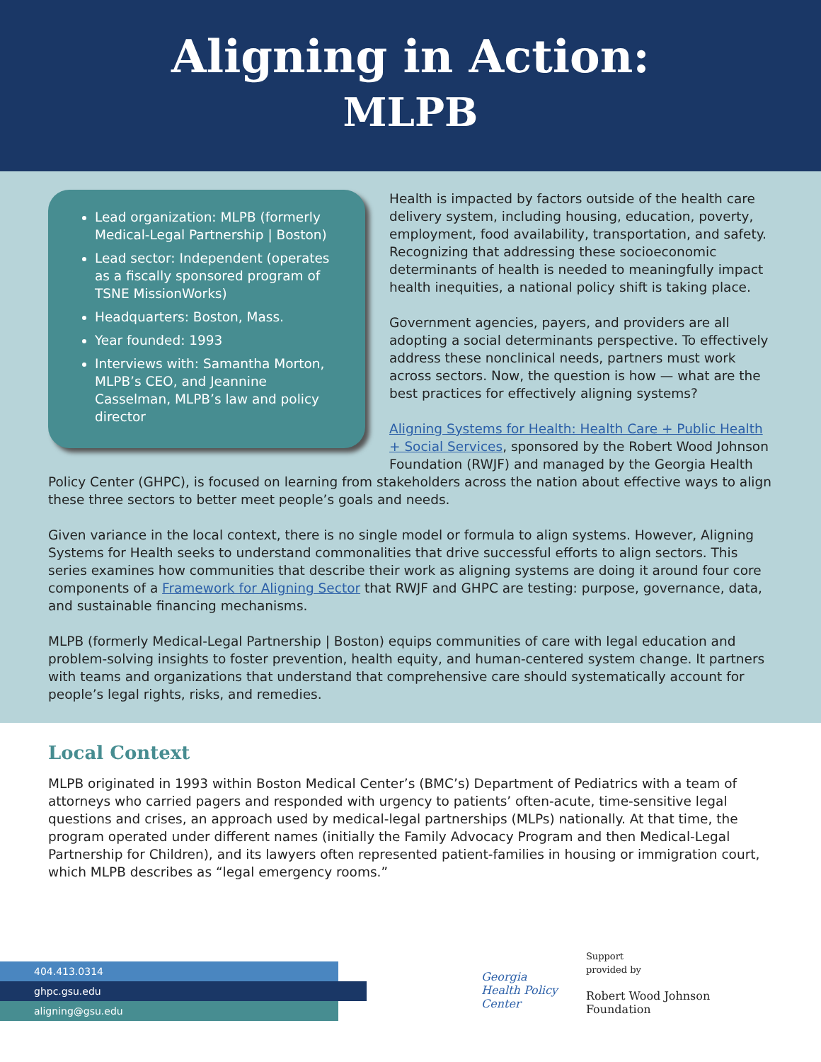Aligning in Action:
MLPB
Lead organization: MLPB (formerly Medical-Legal Partnership | Boston)
Lead sector: Independent (operates as a fiscally sponsored program of TSNE MissionWorks)
Headquarters: Boston, Mass.
Year founded: 1993
Interviews with: Samantha Morton, MLPB’s CEO, and Jeannine Casselman, MLPB’s law and policy director
Health is impacted by factors outside of the health care delivery system, including housing, education, poverty, employment, food availability, transportation, and safety. Recognizing that addressing these socioeconomic determinants of health is needed to meaningfully impact health inequities, a national policy shift is taking place.
Government agencies, payers, and providers are all adopting a social determinants perspective. To effectively address these nonclinical needs, partners must work across sectors. Now, the question is how — what are the best practices for effectively aligning systems?
Aligning Systems for Health: Health Care + Public Health + Social Services, sponsored by the Robert Wood Johnson Foundation (RWJF) and managed by the Georgia Health Policy Center (GHPC), is focused on learning from stakeholders across the nation about effective ways to align these three sectors to better meet people’s goals and needs.
Given variance in the local context, there is no single model or formula to align systems. However, Aligning Systems for Health seeks to understand commonalities that drive successful efforts to align sectors. This series examines how communities that describe their work as aligning systems are doing it around four core components of a Framework for Aligning Sector that RWJF and GHPC are testing: purpose, governance, data, and sustainable financing mechanisms.
MLPB (formerly Medical-Legal Partnership | Boston) equips communities of care with legal education and problem-solving insights to foster prevention, health equity, and human-centered system change. It partners with teams and organizations that understand that comprehensive care should systematically account for people’s legal rights, risks, and remedies.
Local Context
MLPB originated in 1993 within Boston Medical Center’s (BMC’s) Department of Pediatrics with a team of attorneys who carried pagers and responded with urgency to patients’ often-acute, time-sensitive legal questions and crises, an approach used by medical-legal partnerships (MLPs) nationally. At that time, the program operated under different names (initially the Family Advocacy Program and then Medical-Legal Partnership for Children), and its lawyers often represented patient-families in housing or immigration court, which MLPB describes as “legal emergency rooms.”
404.413.0314
ghpc.gsu.edu
aligning@gsu.edu
Georgia
Health Policy
Center
Support
provided by
Robert Wood Johnson
Foundation